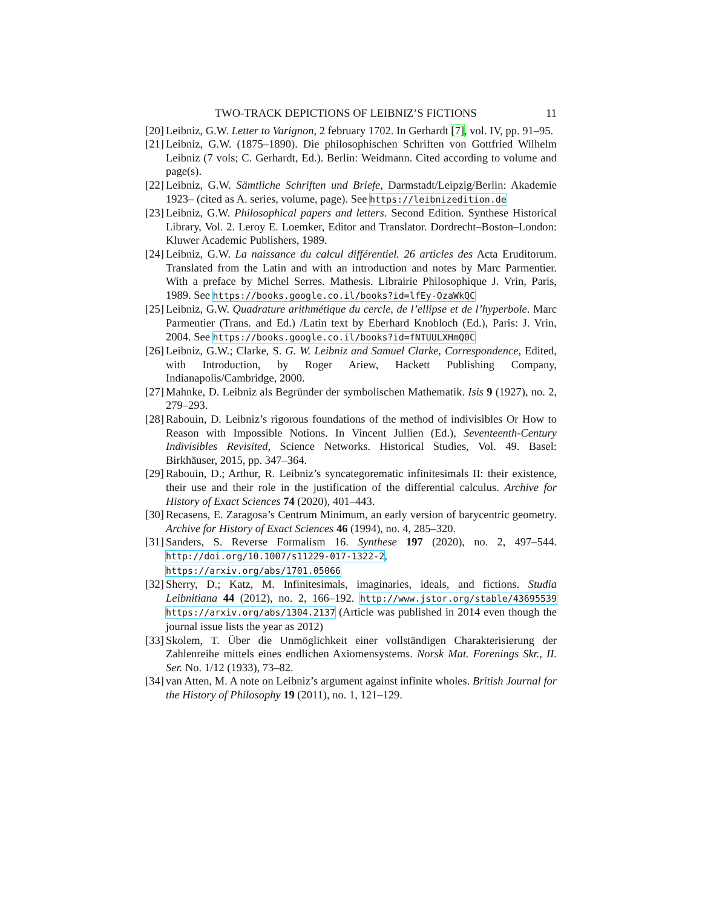TWO-TRACK DEPICTIONS OF LEIBNIZ’S FICTIONS 11
[20] Leibniz, G.W. Letter to Varignon, 2 february 1702. In Gerhardt [7], vol. IV, pp. 91–95.
[21] Leibniz, G.W. (1875–1890). Die philosophischen Schriften von Gottfried Wilhelm Leibniz (7 vols; C. Gerhardt, Ed.). Berlin: Weidmann. Cited according to volume and page(s).
[22] Leibniz, G.W. Sämtliche Schriften und Briefe, Darmstadt/Leipzig/Berlin: Akademie 1923– (cited as A. series, volume, page). See https://leibnizedition.de
[23] Leibniz, G.W. Philosophical papers and letters. Second Edition. Synthese Historical Library, Vol. 2. Leroy E. Loemker, Editor and Translator. Dordrecht–Boston–London: Kluwer Academic Publishers, 1989.
[24] Leibniz, G.W. La naissance du calcul différentiel. 26 articles des Acta Eruditorum. Translated from the Latin and with an introduction and notes by Marc Parmentier. With a preface by Michel Serres. Mathesis. Librairie Philosophique J. Vrin, Paris, 1989. See https://books.google.co.il/books?id=lfEy-OzaWkQC
[25] Leibniz, G.W. Quadrature arithmétique du cercle, de l’ellipse et de l’hyperbole. Marc Parmentier (Trans. and Ed.) /Latin text by Eberhard Knobloch (Ed.), Paris: J. Vrin, 2004. See https://books.google.co.il/books?id=fNTUULXHmQ0C
[26] Leibniz, G.W.; Clarke, S. G. W. Leibniz and Samuel Clarke, Correspondence, Edited, with Introduction, by Roger Ariew, Hackett Publishing Company, Indianapolis/Cambridge, 2000.
[27] Mahnke, D. Leibniz als Begründer der symbolischen Mathematik. Isis 9 (1927), no. 2, 279–293.
[28] Rabouin, D. Leibniz’s rigorous foundations of the method of indivisibles Or How to Reason with Impossible Notions. In Vincent Jullien (Ed.), Seventeenth-Century Indivisibles Revisited, Science Networks. Historical Studies, Vol. 49. Basel: Birkhäuser, 2015, pp. 347–364.
[29] Rabouin, D.; Arthur, R. Leibniz’s syncategorematic infinitesimals II: their existence, their use and their role in the justification of the differential calculus. Archive for History of Exact Sciences 74 (2020), 401–443.
[30] Recasens, E. Zaragosa’s Centrum Minimum, an early version of barycentric geometry. Archive for History of Exact Sciences 46 (1994), no. 4, 285–320.
[31] Sanders, S. Reverse Formalism 16. Synthese 197 (2020), no. 2, 497–544. http://doi.org/10.1007/s11229-017-1322-2, https://arxiv.org/abs/1701.05066
[32] Sherry, D.; Katz, M. Infinitesimals, imaginaries, ideals, and fictions. Studia Leibnitiana 44 (2012), no. 2, 166–192. http://www.jstor.org/stable/43695539 https://arxiv.org/abs/1304.2137 (Article was published in 2014 even though the journal issue lists the year as 2012)
[33] Skolem, T. Über die Unmöglichkeit einer vollständigen Charakterisierung der Zahlenreihe mittels eines endlichen Axiomensystems. Norsk Mat. Forenings Skr., II. Ser. No. 1/12 (1933), 73–82.
[34] van Atten, M. A note on Leibniz’s argument against infinite wholes. British Journal for the History of Philosophy 19 (2011), no. 1, 121–129.